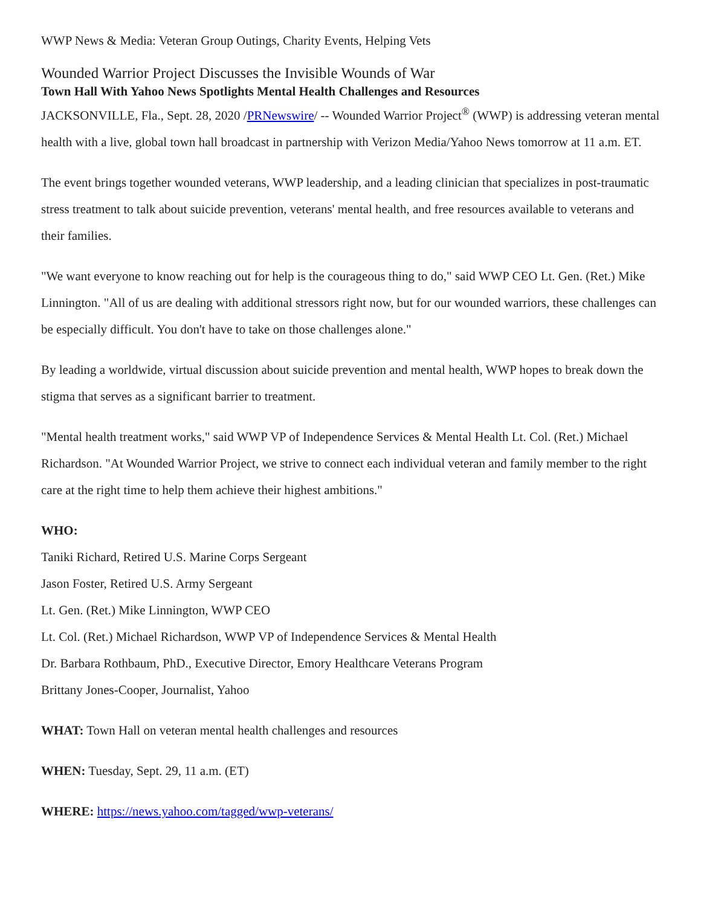WWP News & Media: Veteran Group Outings, Charity Events, Helping Vets
Wounded Warrior Project Discusses the Invisible Wounds of War
Town Hall With Yahoo News Spotlights Mental Health Challenges and Resources
JACKSONVILLE, Fla., Sept. 28, 2020 /PRNewswire/ -- Wounded Warrior Project<sup>®</sup> (WWP) is addressing veteran mental health with a live, global town hall broadcast in partnership with Verizon Media/Yahoo News tomorrow at 11 a.m. ET.
The event brings together wounded veterans, WWP leadership, and a leading clinician that specializes in post-traumatic stress treatment to talk about suicide prevention, veterans' mental health, and free resources available to veterans and their families.
"We want everyone to know reaching out for help is the courageous thing to do," said WWP CEO Lt. Gen. (Ret.) Mike Linnington. "All of us are dealing with additional stressors right now, but for our wounded warriors, these challenges can be especially difficult. You don't have to take on those challenges alone."
By leading a worldwide, virtual discussion about suicide prevention and mental health, WWP hopes to break down the stigma that serves as a significant barrier to treatment.
"Mental health treatment works," said WWP VP of Independence Services & Mental Health Lt. Col. (Ret.) Michael Richardson. "At Wounded Warrior Project, we strive to connect each individual veteran and family member to the right care at the right time to help them achieve their highest ambitions."
WHO:
Taniki Richard, Retired U.S. Marine Corps Sergeant
Jason Foster, Retired U.S. Army Sergeant
Lt. Gen. (Ret.) Mike Linnington, WWP CEO
Lt. Col. (Ret.) Michael Richardson, WWP VP of Independence Services & Mental Health
Dr. Barbara Rothbaum, PhD., Executive Director, Emory Healthcare Veterans Program
Brittany Jones-Cooper, Journalist, Yahoo
WHAT: Town Hall on veteran mental health challenges and resources
WHEN: Tuesday, Sept. 29, 11 a.m. (ET)
WHERE: https://news.yahoo.com/tagged/wwp-veterans/